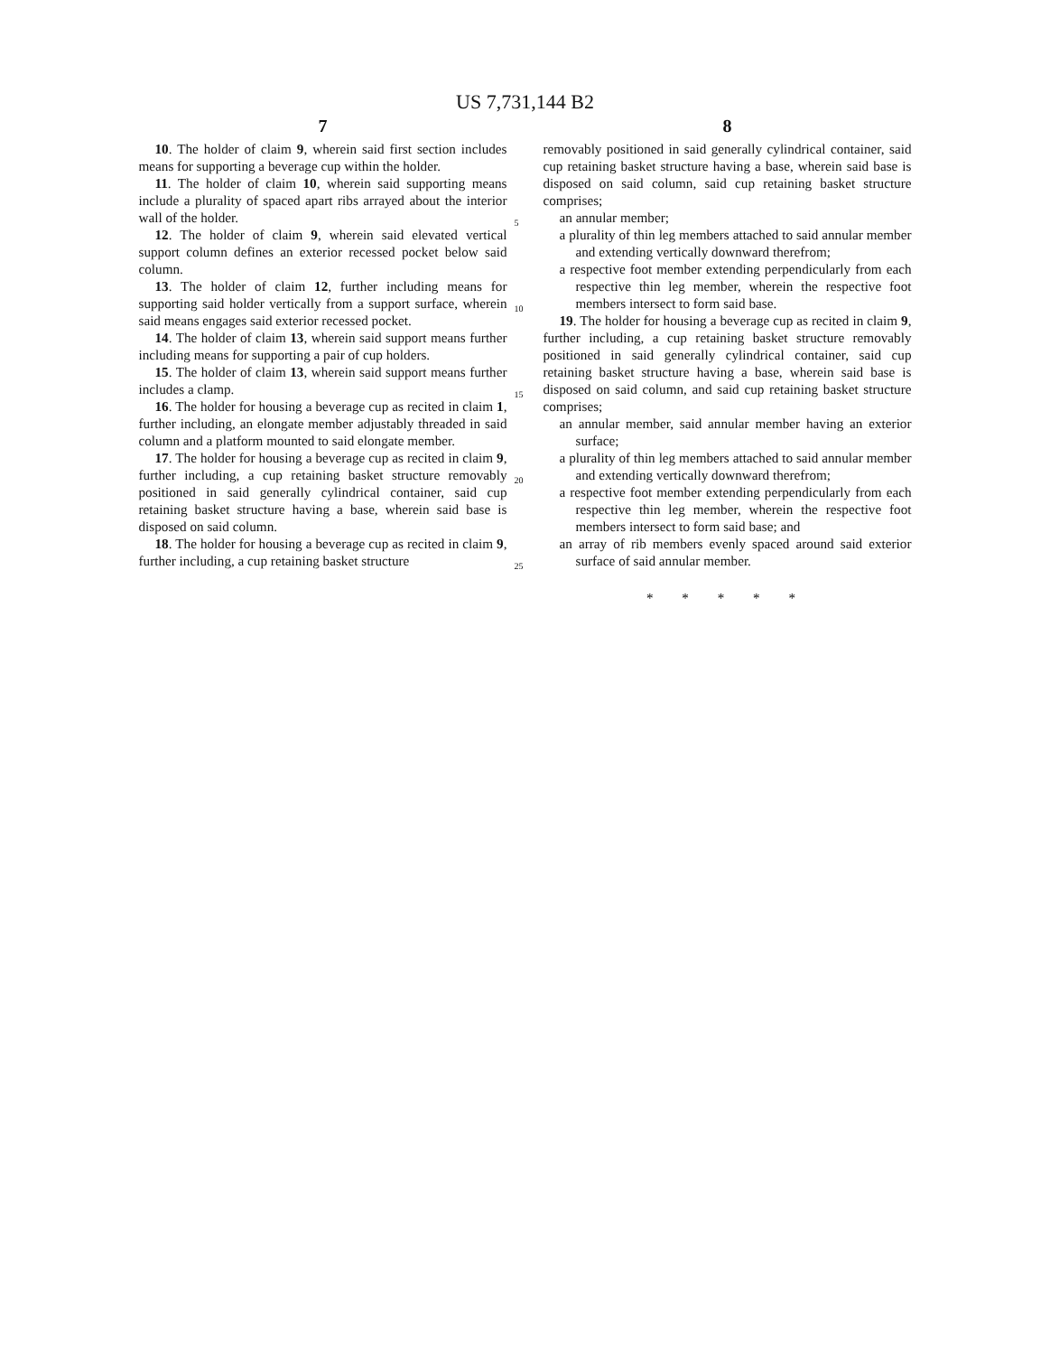US 7,731,144 B2
7
10. The holder of claim 9, wherein said first section includes means for supporting a beverage cup within the holder.
11. The holder of claim 10, wherein said supporting means include a plurality of spaced apart ribs arrayed about the interior wall of the holder.
12. The holder of claim 9, wherein said elevated vertical support column defines an exterior recessed pocket below said column.
13. The holder of claim 12, further including means for supporting said holder vertically from a support surface, wherein said means engages said exterior recessed pocket.
14. The holder of claim 13, wherein said support means further including means for supporting a pair of cup holders.
15. The holder of claim 13, wherein said support means further includes a clamp.
16. The holder for housing a beverage cup as recited in claim 1, further including, an elongate member adjustably threaded in said column and a platform mounted to said elongate member.
17. The holder for housing a beverage cup as recited in claim 9, further including, a cup retaining basket structure removably positioned in said generally cylindrical container, said cup retaining basket structure having a base, wherein said base is disposed on said column.
18. The holder for housing a beverage cup as recited in claim 9, further including, a cup retaining basket structure
5
10
15
20
25
8
removably positioned in said generally cylindrical container, said cup retaining basket structure having a base, wherein said base is disposed on said column, said cup retaining basket structure comprises;
an annular member;
a plurality of thin leg members attached to said annular member and extending vertically downward therefrom;
a respective foot member extending perpendicularly from each respective thin leg member, wherein the respective foot members intersect to form said base.
19. The holder for housing a beverage cup as recited in claim 9, further including, a cup retaining basket structure removably positioned in said generally cylindrical container, said cup retaining basket structure having a base, wherein said base is disposed on said column, and said cup retaining basket structure comprises;
an annular member, said annular member having an exterior surface;
a plurality of thin leg members attached to said annular member and extending vertically downward therefrom;
a respective foot member extending perpendicularly from each respective thin leg member, wherein the respective foot members intersect to form said base; and
an array of rib members evenly spaced around said exterior surface of said annular member.
* * * * *